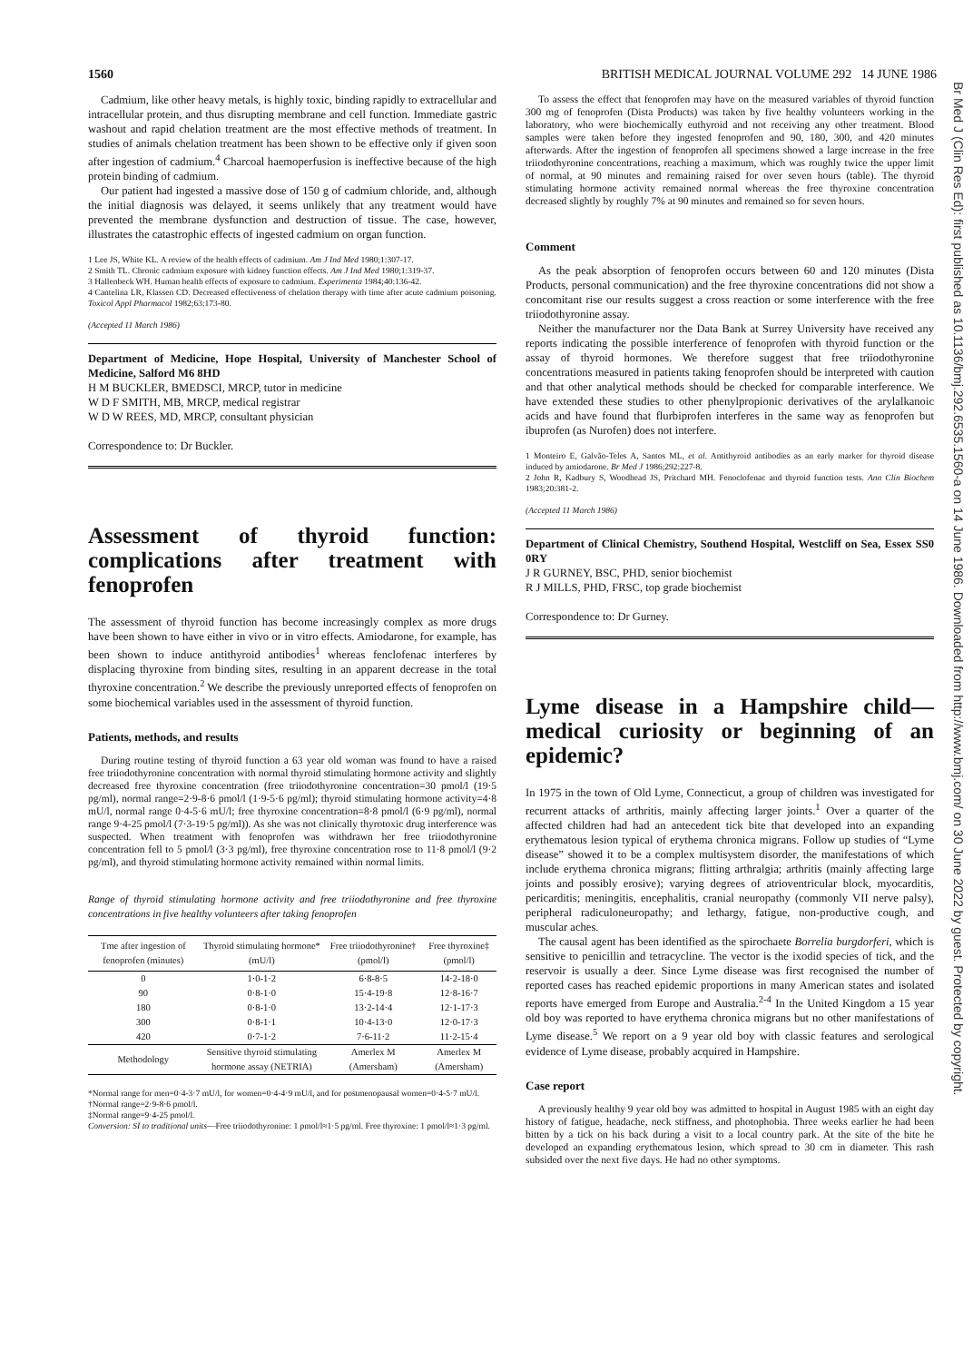1560 BRITISH MEDICAL JOURNAL VOLUME 292 14 JUNE 1986
Cadmium, like other heavy metals, is highly toxic, binding rapidly to extracellular and intracellular protein, and thus disrupting membrane and cell function. Immediate gastric washout and rapid chelation treatment are the most effective methods of treatment. In studies of animals chelation treatment has been shown to be effective only if given soon after ingestion of cadmium.<sup>4</sup> Charcoal haemoperfusion is ineffective because of the high protein binding of cadmium.
Our patient had ingested a massive dose of 150 g of cadmium chloride, and, although the initial diagnosis was delayed, it seems unlikely that any treatment would have prevented the membrane dysfunction and destruction of tissue. The case, however, illustrates the catastrophic effects of ingested cadmium on organ function.
1 Lee JS, White KL. A review of the health effects of cadmium. Am J Ind Med 1980;1:307-17.
2 Smith TL. Chronic cadmium exposure with kidney function effects. Am J Ind Med 1980;1:319-37.
3 Hallenbeck WH. Human health effects of exposure to cadmium. Experimenta 1984;40:136-42.
4 Cantelina LR, Klassen CD. Decreased effectiveness of chelation therapy with time after acute cadmium poisoning. Toxicol Appl Pharmacol 1982;63:173-80.
(Accepted 11 March 1986)
Department of Medicine, Hope Hospital, University of Manchester School of Medicine, Salford M6 8HD
H M BUCKLER, BMEDSCI, MRCP, tutor in medicine
W D F SMITH, MB, MRCP, medical registrar
W D W REES, MD, MRCP, consultant physician
Correspondence to: Dr Buckler.
Assessment of thyroid function: complications after treatment with fenoprofen
The assessment of thyroid function has become increasingly complex as more drugs have been shown to have either in vivo or in vitro effects. Amiodarone, for example, has been shown to induce antithyroid antibodies<sup>1</sup> whereas fenclofenac interferes by displacing thyroxine from binding sites, resulting in an apparent decrease in the total thyroxine concentration.<sup>2</sup> We describe the previously unreported effects of fenoprofen on some biochemical variables used in the assessment of thyroid function.
Patients, methods, and results
During routine testing of thyroid function a 63 year old woman was found to have a raised free triiodothyronine concentration with normal thyroid stimulating hormone activity and slightly decreased free thyroxine concentration (free triiodothyronine concentration=30 pmol/l (19·5 pg/ml), normal range=2·9-8·6 pmol/l (1·9-5·6 pg/ml); thyroid stimulating hormone activity=4·8 mU/l, normal range 0·4-5·6 mU/l; free thyroxine concentration=8·8 pmol/l (6·9 pg/ml), normal range 9·4-25 pmol/l (7·3-19·5 pg/ml)). As she was not clinically thyrotoxic drug interference was suspected. When treatment with fenoprofen was withdrawn her free triiodothyronine concentration fell to 5 pmol/l (3·3 pg/ml), free thyroxine concentration rose to 11·8 pmol/l (9·2 pg/ml), and thyroid stimulating hormone activity remained within normal limits.
Range of thyroid stimulating hormone activity and free triiodothyronine and free thyroxine concentrations in five healthy volunteers after taking fenoprofen
| Tme after ingestion of fenoprofen (minutes) | Thyroid stimulating hormone* (mU/l) | Free triiodothyronine† (pmol/l) | Free thyroxine‡ (pmol/l) |
| --- | --- | --- | --- |
| 0 | 1·0-1·2 | 6·8-8·5 | 14·2-18·0 |
| 90 | 0·8-1·0 | 15·4-19·8 | 12·8-16·7 |
| 180 | 0·8-1·0 | 13·2-14·4 | 12·1-17·3 |
| 300 | 0·8-1·1 | 10·4-13·0 | 12·0-17·3 |
| 420 | 0·7-1·2 | 7·6-11·2 | 11·2-15·4 |
| Methodology | Sensitive thyroid stimulating hormone assay (NETRIA) | Amerlex M (Amersham) | Amerlex M (Amersham) |
*Normal range for men=0·4-3·7 mU/l, for women=0·4-4·9 mU/l, and for postmenopausal women=0·4-5·7 mU/l.
†Normal range=2·9-8·6 pmol/l.
‡Normal range=9·4-25 pmol/l.
Conversion: SI to traditional units—Free triiodothyronine: 1 pmol/l≈1·5 pg/ml. Free thyroxine: 1 pmol/l≈1·3 pg/ml.
To assess the effect that fenoprofen may have on the measured variables of thyroid function 300 mg of fenoprofen (Dista Products) was taken by five healthy volunteers working in the laboratory, who were biochemically euthyroid and not receiving any other treatment. Blood samples were taken before they ingested fenoprofen and 90, 180, 300, and 420 minutes afterwards. After the ingestion of fenoprofen all specimens showed a large increase in the free triiodothyronine concentrations, reaching a maximum, which was roughly twice the upper limit of normal, at 90 minutes and remaining raised for over seven hours (table). The thyroid stimulating hormone activity remained normal whereas the free thyroxine concentration decreased slightly by roughly 7% at 90 minutes and remained so for seven hours.
Comment
As the peak absorption of fenoprofen occurs between 60 and 120 minutes (Dista Products, personal communication) and the free thyroxine concentrations did not show a concomitant rise our results suggest a cross reaction or some interference with the free triiodothyronine assay.
Neither the manufacturer nor the Data Bank at Surrey University have received any reports indicating the possible interference of fenoprofen with thyroid function or the assay of thyroid hormones. We therefore suggest that free triiodothyronine concentrations measured in patients taking fenoprofen should be interpreted with caution and that other analytical methods should be checked for comparable interference. We have extended these studies to other phenylpropionic derivatives of the arylalkanoic acids and have found that flurbiprofen interferes in the same way as fenoprofen but ibuprofen (as Nurofen) does not interfere.
1 Monteiro E, Galvão-Teles A, Santos ML, et al. Antithyroid antibodies as an early marker for thyroid disease induced by amiodarone. Br Med J 1986;292:227-8.
2 John R, Kadbury S, Woodhead JS, Pritchard MH. Fenoclofenac and thyroid function tests. Ann Clin Biochem 1983;20:381-2.
(Accepted 11 March 1986)
Department of Clinical Chemistry, Southend Hospital, Westcliff on Sea, Essex SS0 0RY
J R GURNEY, BSC, PHD, senior biochemist
R J MILLS, PHD, FRSC, top grade biochemist
Correspondence to: Dr Gurney.
Lyme disease in a Hampshire child—medical curiosity or beginning of an epidemic?
In 1975 in the town of Old Lyme, Connecticut, a group of children was investigated for recurrent attacks of arthritis, mainly affecting larger joints.<sup>1</sup> Over a quarter of the affected children had had an antecedent tick bite that developed into an expanding erythematous lesion typical of erythema chronica migrans. Follow up studies of “Lyme disease” showed it to be a complex multisystem disorder, the manifestations of which include erythema chronica migrans; flitting arthralgia; arthritis (mainly affecting large joints and possibly erosive); varying degrees of atrioventricular block, myocarditis, pericarditis; meningitis, encephalitis, cranial neuropathy (commonly VII nerve palsy), peripheral radiculoneuropathy; and lethargy, fatigue, non-productive cough, and muscular aches.
The causal agent has been identified as the spirochaete Borrelia burgdorferi, which is sensitive to penicillin and tetracycline. The vector is the ixodid species of tick, and the reservoir is usually a deer. Since Lyme disease was first recognised the number of reported cases has reached epidemic proportions in many American states and isolated reports have emerged from Europe and Australia.<sup>2-4</sup> In the United Kingdom a 15 year old boy was reported to have erythema chronica migrans but no other manifestations of Lyme disease.<sup>5</sup> We report on a 9 year old boy with classic features and serological evidence of Lyme disease, probably acquired in Hampshire.
Case report
A previously healthy 9 year old boy was admitted to hospital in August 1985 with an eight day history of fatigue, headache, neck stiffness, and photophobia. Three weeks earlier he had been bitten by a tick on his back during a visit to a local country park. At the site of the bite he developed an expanding erythematous lesion, which spread to 30 cm in diameter. This rash subsided over the next five days. He had no other symptoms.
Br Med J (Clin Res Ed): first published as 10.1136/bmj.292.6535.1560-a on 14 June 1986. Downloaded from http://www.bmj.com/ on 30 June 2022 by guest. Protected by copyright.